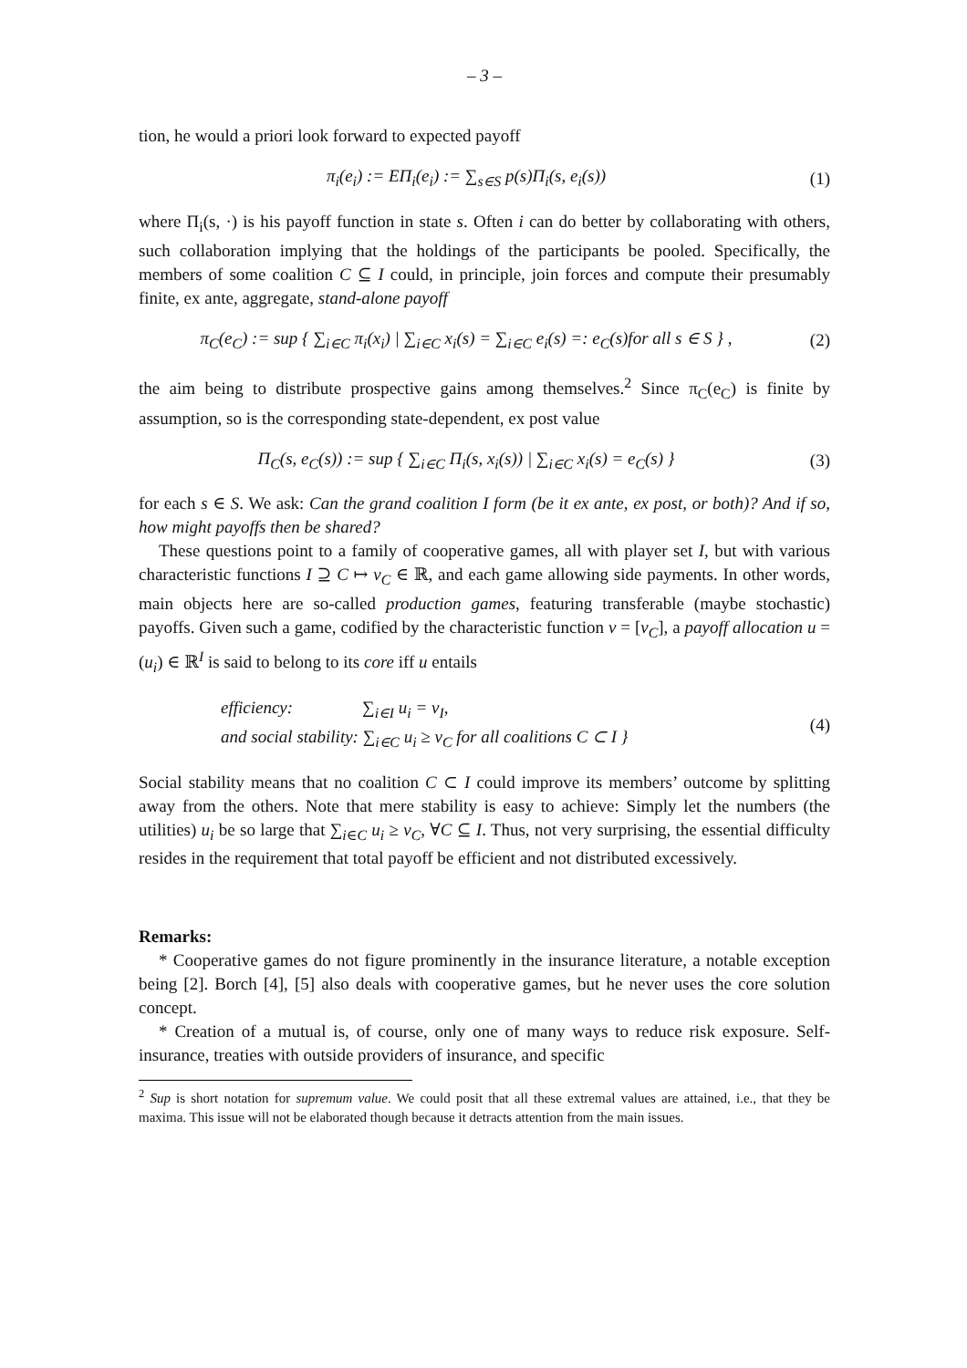– 3 –
tion, he would a priori look forward to expected payoff
π<sub>i</sub>(e<sub>i</sub>) := EΠ<sub>i</sub>(e<sub>i</sub>) := ∑<sub>s∈S</sub> p(s)Π<sub>i</sub>(s, e<sub>i</sub>(s))
(1)
where Π<sub>i</sub>(s, ·) is his payoff function in state s. Often i can do better by collaborating with others, such collaboration implying that the holdings of the participants be pooled. Specifically, the members of some coalition C ⊆ I could, in principle, join forces and compute their presumably finite, ex ante, aggregate, stand-alone payoff
π<sub>C</sub>(e<sub>C</sub>) := sup { ∑<sub>i∈C</sub> π<sub>i</sub>(x<sub>i</sub>) | ∑<sub>i∈C</sub> x<sub>i</sub>(s) = ∑<sub>i∈C</sub> e<sub>i</sub>(s) =: e<sub>C</sub>(s)for all s ∈ S } ,
(2)
the aim being to distribute prospective gains among themselves.<sup>2</sup> Since π<sub>C</sub>(e<sub>C</sub>) is finite by assumption, so is the corresponding state-dependent, ex post value
Π<sub>C</sub>(s, e<sub>C</sub>(s)) := sup { ∑<sub>i∈C</sub> Π<sub>i</sub>(s, x<sub>i</sub>(s)) | ∑<sub>i∈C</sub> x<sub>i</sub>(s) = e<sub>C</sub>(s) }
(3)
for each s ∈ S. We ask: Can the grand coalition I form (be it ex ante, ex post, or both)? And if so, how might payoffs then be shared?
These questions point to a family of cooperative games, all with player set I, but with various characteristic functions I ⊇ C ↦ v<sub>C</sub> ∈ ℝ, and each game allowing side payments. In other words, main objects here are so-called production games, featuring transferable (maybe stochastic) payoffs. Given such a game, codified by the characteristic function v = [v<sub>C</sub>], a payoff allocation u = (u<sub>i</sub>) ∈ ℝ<sup>I</sup> is said to belong to its core iff u entails
efficiency: ∑<sub>i∈I</sub> u<sub>i</sub> = v<sub>I</sub>,
and social stability: ∑<sub>i∈C</sub> u<sub>i</sub> ≥ v<sub>C</sub> for all coalitions C ⊂ I }
(4)
Social stability means that no coalition C ⊂ I could improve its members’ outcome by splitting away from the others. Note that mere stability is easy to achieve: Simply let the numbers (the utilities) u<sub>i</sub> be so large that ∑<sub>i∈C</sub> u<sub>i</sub> ≥ v<sub>C</sub>, ∀C ⊆ I. Thus, not very surprising, the essential difficulty resides in the requirement that total payoff be efficient and not distributed excessively.
Remarks:
* Cooperative games do not figure prominently in the insurance literature, a notable exception being [2]. Borch [4], [5] also deals with cooperative games, but he never uses the core solution concept.
* Creation of a mutual is, of course, only one of many ways to reduce risk exposure. Self-insurance, treaties with outside providers of insurance, and specific
<sup>2</sup> Sup is short notation for supremum value. We could posit that all these extremal values are attained, i.e., that they be maxima. This issue will not be elaborated though because it detracts attention from the main issues.